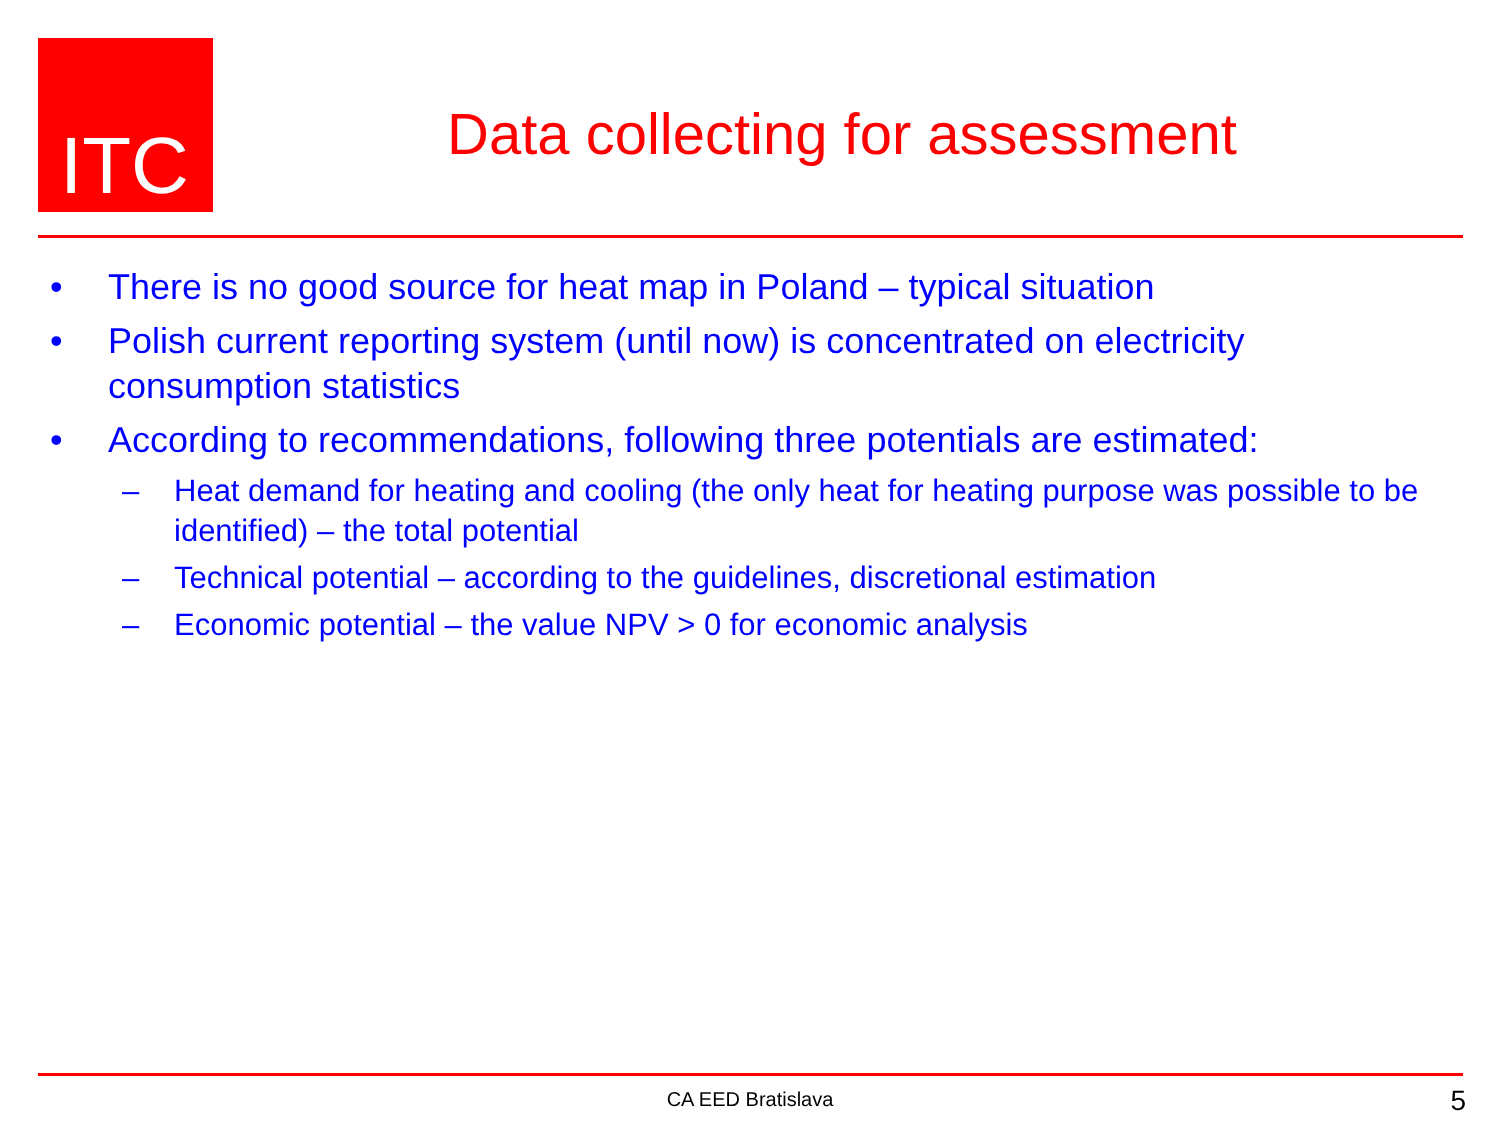ITC
Data collecting for assessment
• There is no good source for heat map in Poland – typical situation
• Polish current reporting system (until now) is concentrated on electricity consumption statistics
• According to recommendations, following three potentials are estimated:
– Heat demand for heating and cooling (the only heat for heating purpose was possible to be identified) – the total potential
– Technical potential – according to the guidelines, discretional estimation
– Economic potential – the value NPV > 0 for economic analysis
CA EED Bratislava 5